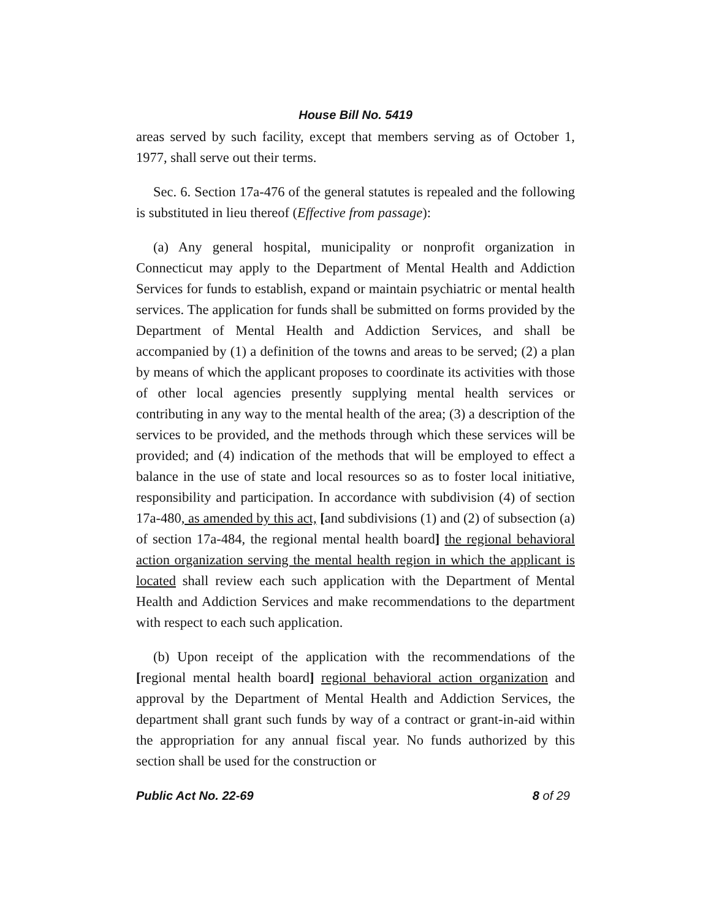House Bill No. 5419
areas served by such facility, except that members serving as of October 1, 1977, shall serve out their terms.
Sec. 6. Section 17a-476 of the general statutes is repealed and the following is substituted in lieu thereof (Effective from passage):
(a) Any general hospital, municipality or nonprofit organization in Connecticut may apply to the Department of Mental Health and Addiction Services for funds to establish, expand or maintain psychiatric or mental health services. The application for funds shall be submitted on forms provided by the Department of Mental Health and Addiction Services, and shall be accompanied by (1) a definition of the towns and areas to be served; (2) a plan by means of which the applicant proposes to coordinate its activities with those of other local agencies presently supplying mental health services or contributing in any way to the mental health of the area; (3) a description of the services to be provided, and the methods through which these services will be provided; and (4) indication of the methods that will be employed to effect a balance in the use of state and local resources so as to foster local initiative, responsibility and participation. In accordance with subdivision (4) of section 17a-480, as amended by this act, [and subdivisions (1) and (2) of subsection (a) of section 17a-484, the regional mental health board] the regional behavioral action organization serving the mental health region in which the applicant is located shall review each such application with the Department of Mental Health and Addiction Services and make recommendations to the department with respect to each such application.
(b) Upon receipt of the application with the recommendations of the [regional mental health board] regional behavioral action organization and approval by the Department of Mental Health and Addiction Services, the department shall grant such funds by way of a contract or grant-in-aid within the appropriation for any annual fiscal year. No funds authorized by this section shall be used for the construction or
Public Act No. 22-69 8 of 29